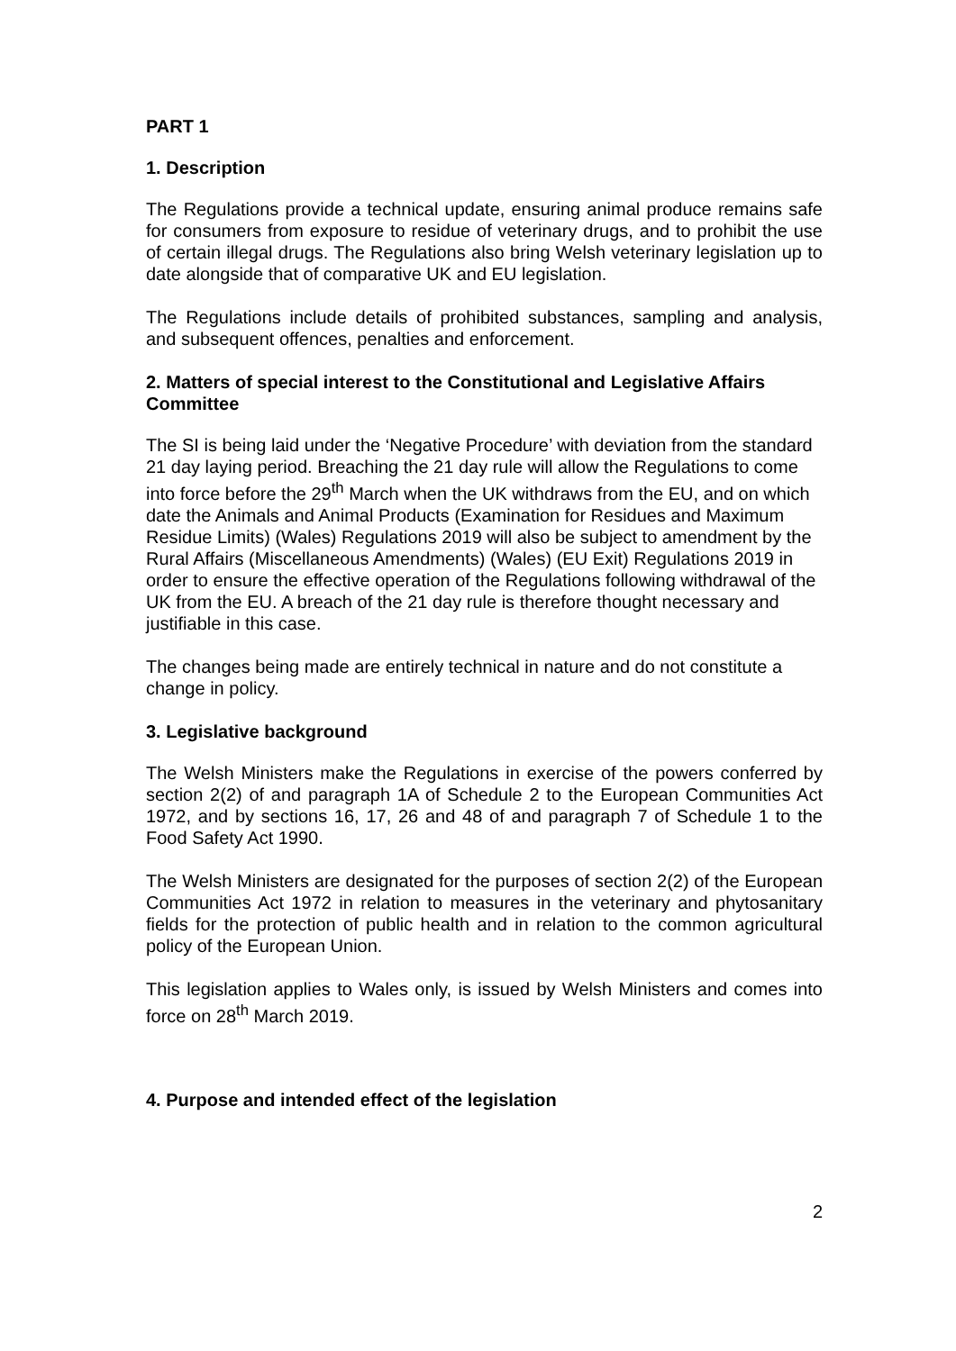PART 1
1. Description
The Regulations provide a technical update, ensuring animal produce remains safe for consumers from exposure to residue of veterinary drugs, and to prohibit the use of certain illegal drugs. The Regulations also bring Welsh veterinary legislation up to date alongside that of comparative UK and EU legislation.
The Regulations include details of prohibited substances, sampling and analysis, and subsequent offences, penalties and enforcement.
2. Matters of special interest to the Constitutional and Legislative Affairs Committee
The SI is being laid under the ‘Negative Procedure’ with deviation from the standard 21 day laying period. Breaching the 21 day rule will allow the Regulations to come into force before the 29<sup>th</sup> March when the UK withdraws from the EU, and on which date the Animals and Animal Products (Examination for Residues and Maximum Residue Limits) (Wales) Regulations 2019 will also be subject to amendment by the Rural Affairs (Miscellaneous Amendments) (Wales) (EU Exit) Regulations 2019 in order to ensure the effective operation of the Regulations following withdrawal of the UK from the EU. A breach of the 21 day rule is therefore thought necessary and justifiable in this case.
The changes being made are entirely technical in nature and do not constitute a change in policy.
3. Legislative background
The Welsh Ministers make the Regulations in exercise of the powers conferred by section 2(2) of and paragraph 1A of Schedule 2 to the European Communities Act 1972, and by sections 16, 17, 26 and 48 of and paragraph 7 of Schedule 1 to the Food Safety Act 1990.
The Welsh Ministers are designated for the purposes of section 2(2) of the European Communities Act 1972 in relation to measures in the veterinary and phytosanitary fields for the protection of public health and in relation to the common agricultural policy of the European Union.
This legislation applies to Wales only, is issued by Welsh Ministers and comes into force on 28<sup>th</sup> March 2019.
4. Purpose and intended effect of the legislation
2